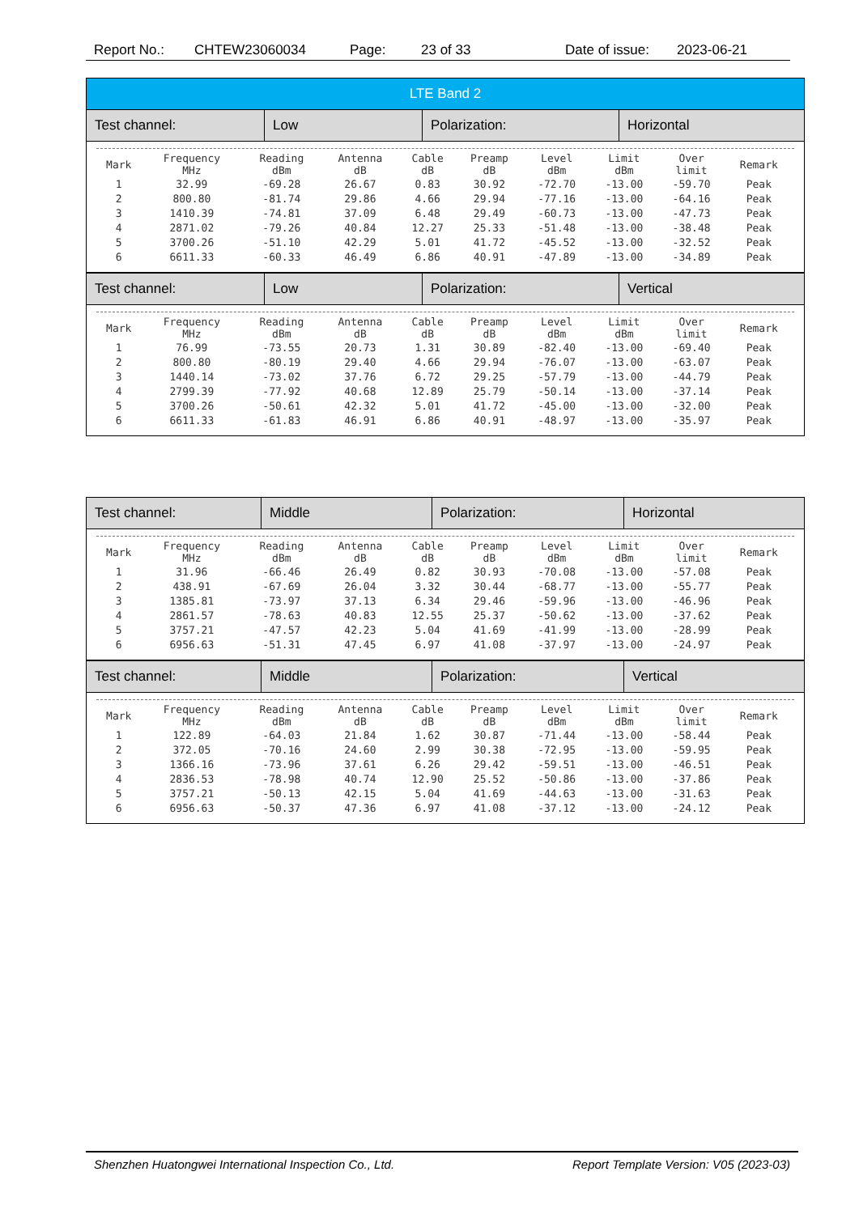Report No.: CHTEW23060034 Page: 23 of 33 Date of issue: 2023-06-21
LTE Band 2
Test channel: Low Polarization: Horizontal
| Mark | Frequency MHz | Reading dBm | Antenna dB | Cable dB | Preamp dB | Level dBm | Limit dBm | Over limit | Remark |
| --- | --- | --- | --- | --- | --- | --- | --- | --- | --- |
| 1 | 32.99 | -69.28 | 26.67 | 0.83 | 30.92 | -72.70 | -13.00 | -59.70 | Peak |
| 2 | 800.80 | -81.74 | 29.86 | 4.66 | 29.94 | -77.16 | -13.00 | -64.16 | Peak |
| 3 | 1410.39 | -74.81 | 37.09 | 6.48 | 29.49 | -60.73 | -13.00 | -47.73 | Peak |
| 4 | 2871.02 | -79.26 | 40.84 | 12.27 | 25.33 | -51.48 | -13.00 | -38.48 | Peak |
| 5 | 3700.26 | -51.10 | 42.29 | 5.01 | 41.72 | -45.52 | -13.00 | -32.52 | Peak |
| 6 | 6611.33 | -60.33 | 46.49 | 6.86 | 40.91 | -47.89 | -13.00 | -34.89 | Peak |
Test channel: Low Polarization: Vertical
| Mark | Frequency MHz | Reading dBm | Antenna dB | Cable dB | Preamp dB | Level dBm | Limit dBm | Over limit | Remark |
| --- | --- | --- | --- | --- | --- | --- | --- | --- | --- |
| 1 | 76.99 | -73.55 | 20.73 | 1.31 | 30.89 | -82.40 | -13.00 | -69.40 | Peak |
| 2 | 800.80 | -80.19 | 29.40 | 4.66 | 29.94 | -76.07 | -13.00 | -63.07 | Peak |
| 3 | 1440.14 | -73.02 | 37.76 | 6.72 | 29.25 | -57.79 | -13.00 | -44.79 | Peak |
| 4 | 2799.39 | -77.92 | 40.68 | 12.89 | 25.79 | -50.14 | -13.00 | -37.14 | Peak |
| 5 | 3700.26 | -50.61 | 42.32 | 5.01 | 41.72 | -45.00 | -13.00 | -32.00 | Peak |
| 6 | 6611.33 | -61.83 | 46.91 | 6.86 | 40.91 | -48.97 | -13.00 | -35.97 | Peak |
Test channel: Middle Polarization: Horizontal
| Mark | Frequency MHz | Reading dBm | Antenna dB | Cable dB | Preamp dB | Level dBm | Limit dBm | Over limit | Remark |
| --- | --- | --- | --- | --- | --- | --- | --- | --- | --- |
| 1 | 31.96 | -66.46 | 26.49 | 0.82 | 30.93 | -70.08 | -13.00 | -57.08 | Peak |
| 2 | 438.91 | -67.69 | 26.04 | 3.32 | 30.44 | -68.77 | -13.00 | -55.77 | Peak |
| 3 | 1385.81 | -73.97 | 37.13 | 6.34 | 29.46 | -59.96 | -13.00 | -46.96 | Peak |
| 4 | 2861.57 | -78.63 | 40.83 | 12.55 | 25.37 | -50.62 | -13.00 | -37.62 | Peak |
| 5 | 3757.21 | -47.57 | 42.23 | 5.04 | 41.69 | -41.99 | -13.00 | -28.99 | Peak |
| 6 | 6956.63 | -51.31 | 47.45 | 6.97 | 41.08 | -37.97 | -13.00 | -24.97 | Peak |
Test channel: Middle Polarization: Vertical
| Mark | Frequency MHz | Reading dBm | Antenna dB | Cable dB | Preamp dB | Level dBm | Limit dBm | Over limit | Remark |
| --- | --- | --- | --- | --- | --- | --- | --- | --- | --- |
| 1 | 122.89 | -64.03 | 21.84 | 1.62 | 30.87 | -71.44 | -13.00 | -58.44 | Peak |
| 2 | 372.05 | -70.16 | 24.60 | 2.99 | 30.38 | -72.95 | -13.00 | -59.95 | Peak |
| 3 | 1366.16 | -73.96 | 37.61 | 6.26 | 29.42 | -59.51 | -13.00 | -46.51 | Peak |
| 4 | 2836.53 | -78.98 | 40.74 | 12.90 | 25.52 | -50.86 | -13.00 | -37.86 | Peak |
| 5 | 3757.21 | -50.13 | 42.15 | 5.04 | 41.69 | -44.63 | -13.00 | -31.63 | Peak |
| 6 | 6956.63 | -50.37 | 47.36 | 6.97 | 41.08 | -37.12 | -13.00 | -24.12 | Peak |
Shenzhen Huatongwei International Inspection Co., Ltd. Report Template Version: V05 (2023-03)